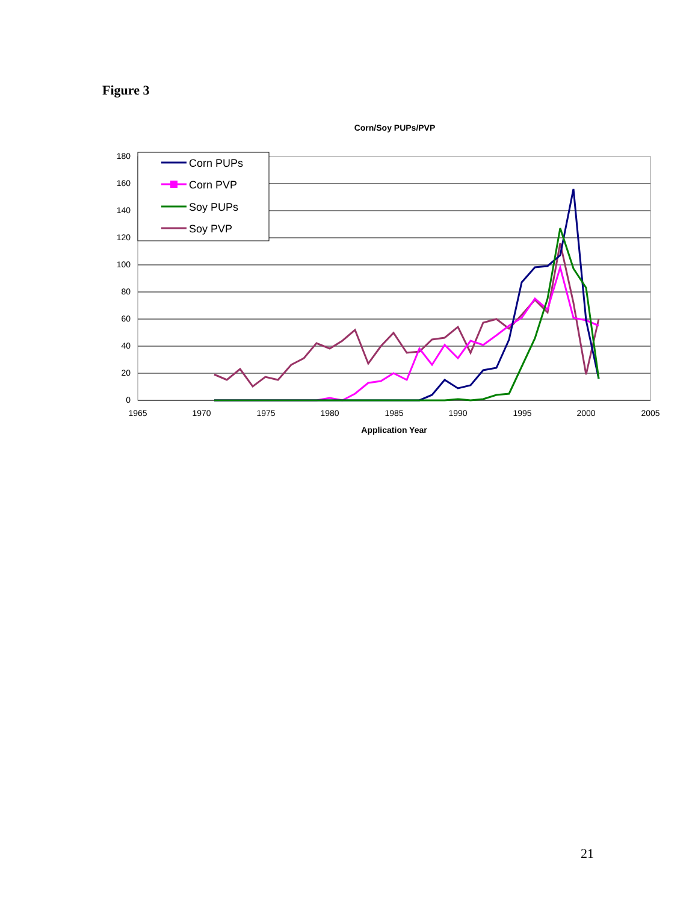Figure 3
Corn/Soy PUPs/PVP
180
160
140
120
100
80
60
40
20
0
1965
1970
1975
1980
1985
1990
1995
2000
2005
Application Year
Corn PUPs
Corn PVP
Soy PUPs
Soy PVP
21